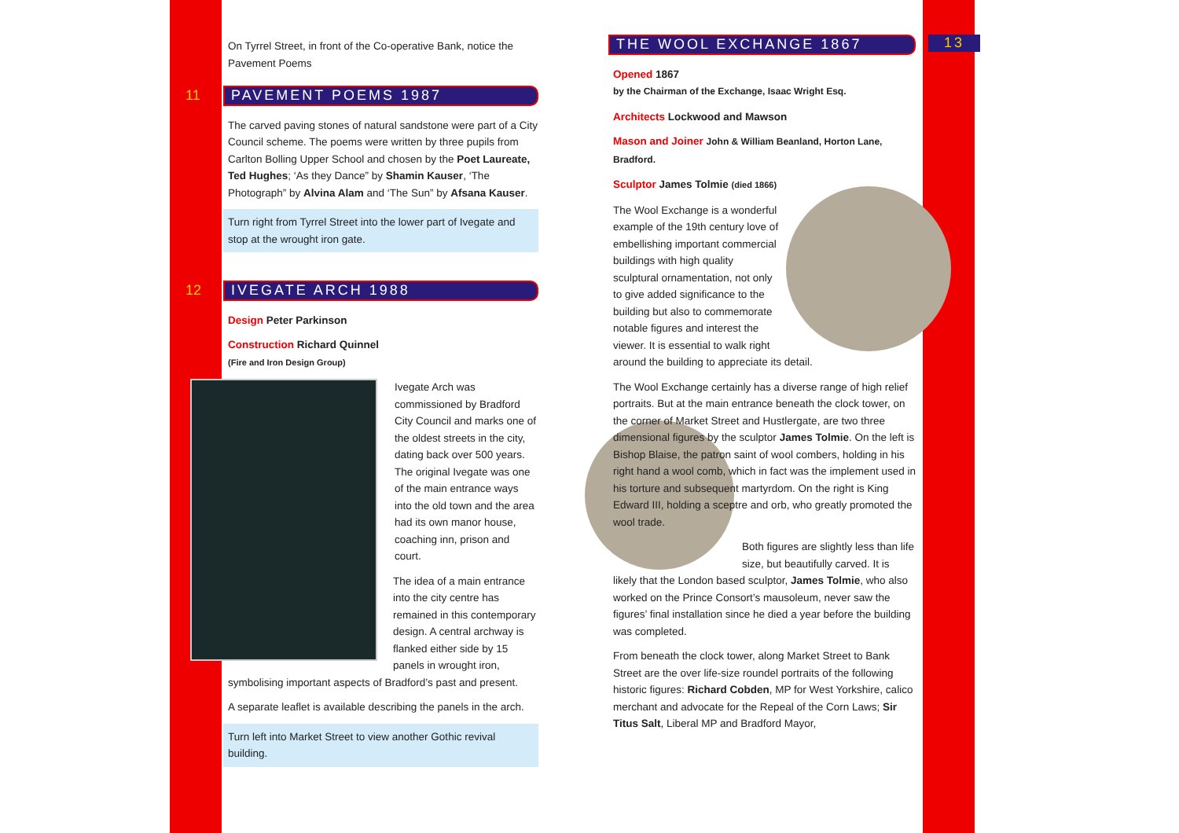On Tyrrel Street, in front of the Co-operative Bank, notice the Pavement Poems
11 PAVEMENT POEMS 1987
The carved paving stones of natural sandstone were part of a City Council scheme. The poems were written by three pupils from Carlton Bolling Upper School and chosen by the Poet Laureate, Ted Hughes; ‘As they Dance” by Shamin Kauser, ‘The Photograph” by Alvina Alam and ‘The Sun” by Afsana Kauser.
Turn right from Tyrrel Street into the lower part of Ivegate and stop at the wrought iron gate.
12 IVEGATE ARCH 1988
Design Peter Parkinson
Construction Richard Quinnel
(Fire and Iron Design Group)
Ivegate Arch was commissioned by Bradford City Council and marks one of the oldest streets in the city, dating back over 500 years. The original Ivegate was one of the main entrance ways into the old town and the area had its own manor house, coaching inn, prison and court.
The idea of a main entrance into the city centre has remained in this contemporary design. A central archway is flanked either side by 15 panels in wrought iron, symbolising important aspects of Bradford’s past and present.
A separate leaflet is available describing the panels in the arch.
Turn left into Market Street to view another Gothic revival building.
THE WOOL EXCHANGE 1867 13
Opened 1867
by the Chairman of the Exchange, Isaac Wright Esq.
Architects Lockwood and Mawson
Mason and Joiner John & William Beanland, Horton Lane, Bradford.
Sculptor James Tolmie (died 1866)
The Wool Exchange is a wonderful example of the 19th century love of embellishing important commercial buildings with high quality sculptural ornamentation, not only to give added significance to the building but also to commemorate notable figures and interest the viewer. It is essential to walk right around the building to appreciate its detail.
The Wool Exchange certainly has a diverse range of high relief portraits. But at the main entrance beneath the clock tower, on the corner of Market Street and Hustlergate, are two three dimensional figures by the sculptor James Tolmie. On the left is Bishop Blaise, the patron saint of wool combers, holding in his right hand a wool comb, which in fact was the implement used in his torture and subsequent martyrdom. On the right is King Edward III, holding a sceptre and orb, who greatly promoted the wool trade.
Both figures are slightly less than life size, but beautifully carved. It is likely that the London based sculptor, James Tolmie, who also worked on the Prince Consort’s mausoleum, never saw the figures’ final installation since he died a year before the building was completed.
From beneath the clock tower, along Market Street to Bank Street are the over life-size roundel portraits of the following historic figures: Richard Cobden, MP for West Yorkshire, calico merchant and advocate for the Repeal of the Corn Laws; Sir Titus Salt, Liberal MP and Bradford Mayor,